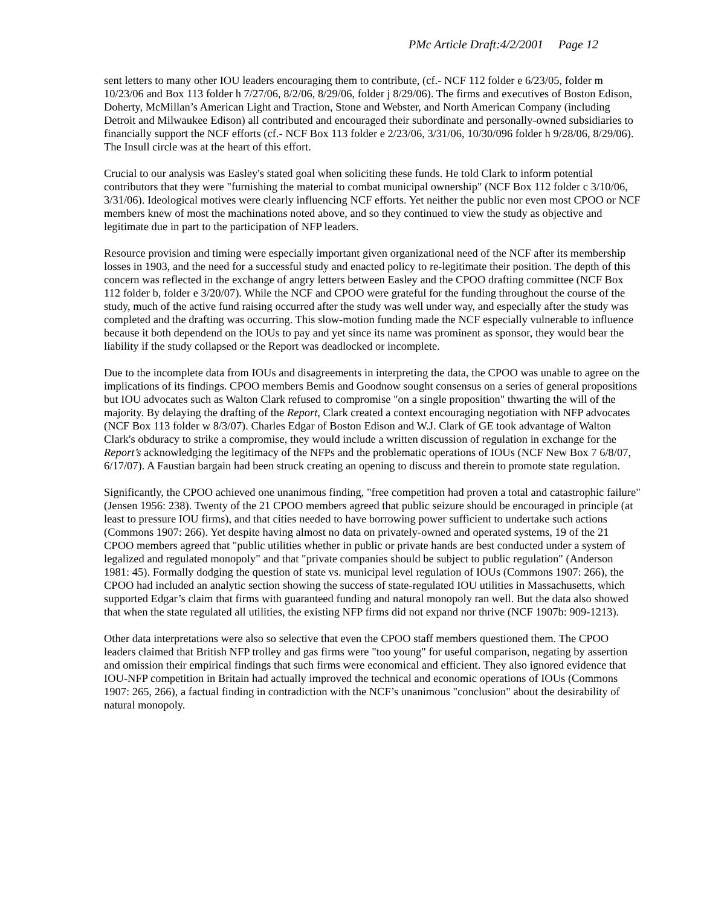PMc Article Draft:4/2/2001 Page 12
sent letters to many other IOU leaders encouraging them to contribute, (cf.- NCF 112 folder e 6/23/05, folder m 10/23/06 and Box 113 folder h 7/27/06, 8/2/06, 8/29/06, folder j 8/29/06). The firms and executives of Boston Edison, Doherty, McMillan’s American Light and Traction, Stone and Webster, and North American Company (including Detroit and Milwaukee Edison) all contributed and encouraged their subordinate and personally-owned subsidiaries to financially support the NCF efforts (cf.- NCF Box 113 folder e 2/23/06, 3/31/06, 10/30/096 folder h 9/28/06, 8/29/06). The Insull circle was at the heart of this effort.
Crucial to our analysis was Easley's stated goal when soliciting these funds. He told Clark to inform potential contributors that they were "furnishing the material to combat municipal ownership" (NCF Box 112 folder c 3/10/06, 3/31/06). Ideological motives were clearly influencing NCF efforts. Yet neither the public nor even most CPOO or NCF members knew of most the machinations noted above, and so they continued to view the study as objective and legitimate due in part to the participation of NFP leaders.
Resource provision and timing were especially important given organizational need of the NCF after its membership losses in 1903, and the need for a successful study and enacted policy to re-legitimate their position. The depth of this concern was reflected in the exchange of angry letters between Easley and the CPOO drafting committee (NCF Box 112 folder b, folder e 3/20/07). While the NCF and CPOO were grateful for the funding throughout the course of the study, much of the active fund raising occurred after the study was well under way, and especially after the study was completed and the drafting was occurring. This slow-motion funding made the NCF especially vulnerable to influence because it both dependend on the IOUs to pay and yet since its name was prominent as sponsor, they would bear the liability if the study collapsed or the Report was deadlocked or incomplete.
Due to the incomplete data from IOUs and disagreements in interpreting the data, the CPOO was unable to agree on the implications of its findings. CPOO members Bemis and Goodnow sought consensus on a series of general propositions but IOU advocates such as Walton Clark refused to compromise "on a single proposition" thwarting the will of the majority. By delaying the drafting of the Report, Clark created a context encouraging negotiation with NFP advocates (NCF Box 113 folder w 8/3/07). Charles Edgar of Boston Edison and W.J. Clark of GE took advantage of Walton Clark's obduracy to strike a compromise, they would include a written discussion of regulation in exchange for the Report’s acknowledging the legitimacy of the NFPs and the problematic operations of IOUs (NCF New Box 7 6/8/07, 6/17/07). A Faustian bargain had been struck creating an opening to discuss and therein to promote state regulation.
Significantly, the CPOO achieved one unanimous finding, "free competition had proven a total and catastrophic failure" (Jensen 1956: 238). Twenty of the 21 CPOO members agreed that public seizure should be encouraged in principle (at least to pressure IOU firms), and that cities needed to have borrowing power sufficient to undertake such actions (Commons 1907: 266). Yet despite having almost no data on privately-owned and operated systems, 19 of the 21 CPOO members agreed that "public utilities whether in public or private hands are best conducted under a system of legalized and regulated monopoly" and that "private companies should be subject to public regulation" (Anderson 1981: 45). Formally dodging the question of state vs. municipal level regulation of IOUs (Commons 1907: 266), the CPOO had included an analytic section showing the success of state-regulated IOU utilities in Massachusetts, which supported Edgar’s claim that firms with guaranteed funding and natural monopoly ran well. But the data also showed that when the state regulated all utilities, the existing NFP firms did not expand nor thrive (NCF 1907b: 909-1213).
Other data interpretations were also so selective that even the CPOO staff members questioned them. The CPOO leaders claimed that British NFP trolley and gas firms were "too young" for useful comparison, negating by assertion and omission their empirical findings that such firms were economical and efficient. They also ignored evidence that IOU-NFP competition in Britain had actually improved the technical and economic operations of IOUs (Commons 1907: 265, 266), a factual finding in contradiction with the NCF’s unanimous "conclusion" about the desirability of natural monopoly.